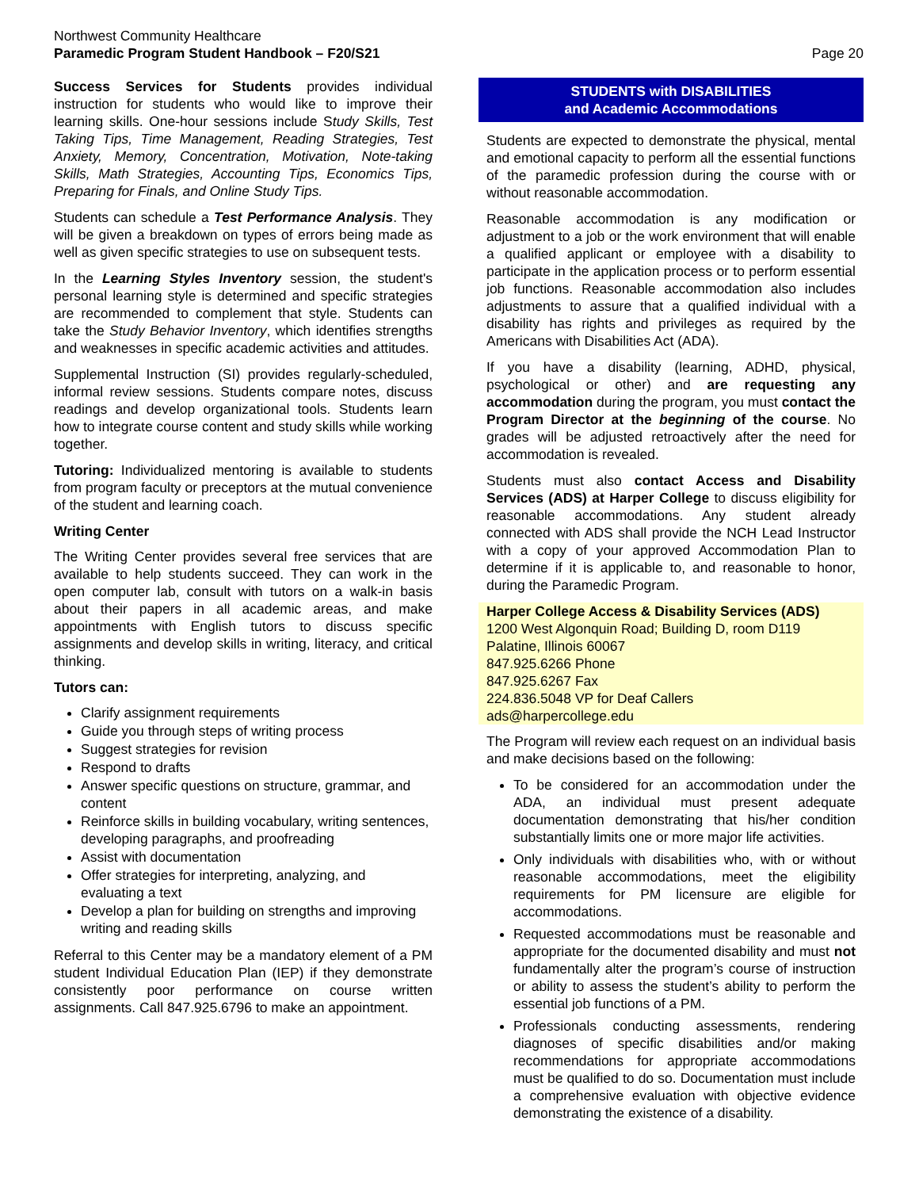Northwest Community Healthcare
Paramedic Program Student Handbook – F20/S21
Page 20
Success Services for Students provides individual instruction for students who would like to improve their learning skills. One-hour sessions include Study Skills, Test Taking Tips, Time Management, Reading Strategies, Test Anxiety, Memory, Concentration, Motivation, Note-taking Skills, Math Strategies, Accounting Tips, Economics Tips, Preparing for Finals, and Online Study Tips.
Students can schedule a Test Performance Analysis. They will be given a breakdown on types of errors being made as well as given specific strategies to use on subsequent tests.
In the Learning Styles Inventory session, the student's personal learning style is determined and specific strategies are recommended to complement that style. Students can take the Study Behavior Inventory, which identifies strengths and weaknesses in specific academic activities and attitudes.
Supplemental Instruction (SI) provides regularly-scheduled, informal review sessions. Students compare notes, discuss readings and develop organizational tools. Students learn how to integrate course content and study skills while working together.
Tutoring: Individualized mentoring is available to students from program faculty or preceptors at the mutual convenience of the student and learning coach.
Writing Center
The Writing Center provides several free services that are available to help students succeed. They can work in the open computer lab, consult with tutors on a walk-in basis about their papers in all academic areas, and make appointments with English tutors to discuss specific assignments and develop skills in writing, literacy, and critical thinking.
Tutors can:
Clarify assignment requirements
Guide you through steps of writing process
Suggest strategies for revision
Respond to drafts
Answer specific questions on structure, grammar, and content
Reinforce skills in building vocabulary, writing sentences, developing paragraphs, and proofreading
Assist with documentation
Offer strategies for interpreting, analyzing, and evaluating a text
Develop a plan for building on strengths and improving writing and reading skills
Referral to this Center may be a mandatory element of a PM student Individual Education Plan (IEP) if they demonstrate consistently poor performance on course written assignments. Call 847.925.6796 to make an appointment.
STUDENTS with DISABILITIES
and Academic Accommodations
Students are expected to demonstrate the physical, mental and emotional capacity to perform all the essential functions of the paramedic profession during the course with or without reasonable accommodation.
Reasonable accommodation is any modification or adjustment to a job or the work environment that will enable a qualified applicant or employee with a disability to participate in the application process or to perform essential job functions. Reasonable accommodation also includes adjustments to assure that a qualified individual with a disability has rights and privileges as required by the Americans with Disabilities Act (ADA).
If you have a disability (learning, ADHD, physical, psychological or other) and are requesting any accommodation during the program, you must contact the Program Director at the beginning of the course. No grades will be adjusted retroactively after the need for accommodation is revealed.
Students must also contact Access and Disability Services (ADS) at Harper College to discuss eligibility for reasonable accommodations. Any student already connected with ADS shall provide the NCH Lead Instructor with a copy of your approved Accommodation Plan to determine if it is applicable to, and reasonable to honor, during the Paramedic Program.
Harper College Access & Disability Services (ADS)
1200 West Algonquin Road; Building D, room D119
Palatine, Illinois 60067
847.925.6266 Phone
847.925.6267 Fax
224.836.5048 VP for Deaf Callers
ads@harpercollege.edu
The Program will review each request on an individual basis and make decisions based on the following:
To be considered for an accommodation under the ADA, an individual must present adequate documentation demonstrating that his/her condition substantially limits one or more major life activities.
Only individuals with disabilities who, with or without reasonable accommodations, meet the eligibility requirements for PM licensure are eligible for accommodations.
Requested accommodations must be reasonable and appropriate for the documented disability and must not fundamentally alter the program’s course of instruction or ability to assess the student’s ability to perform the essential job functions of a PM.
Professionals conducting assessments, rendering diagnoses of specific disabilities and/or making recommendations for appropriate accommodations must be qualified to do so. Documentation must include a comprehensive evaluation with objective evidence demonstrating the existence of a disability.